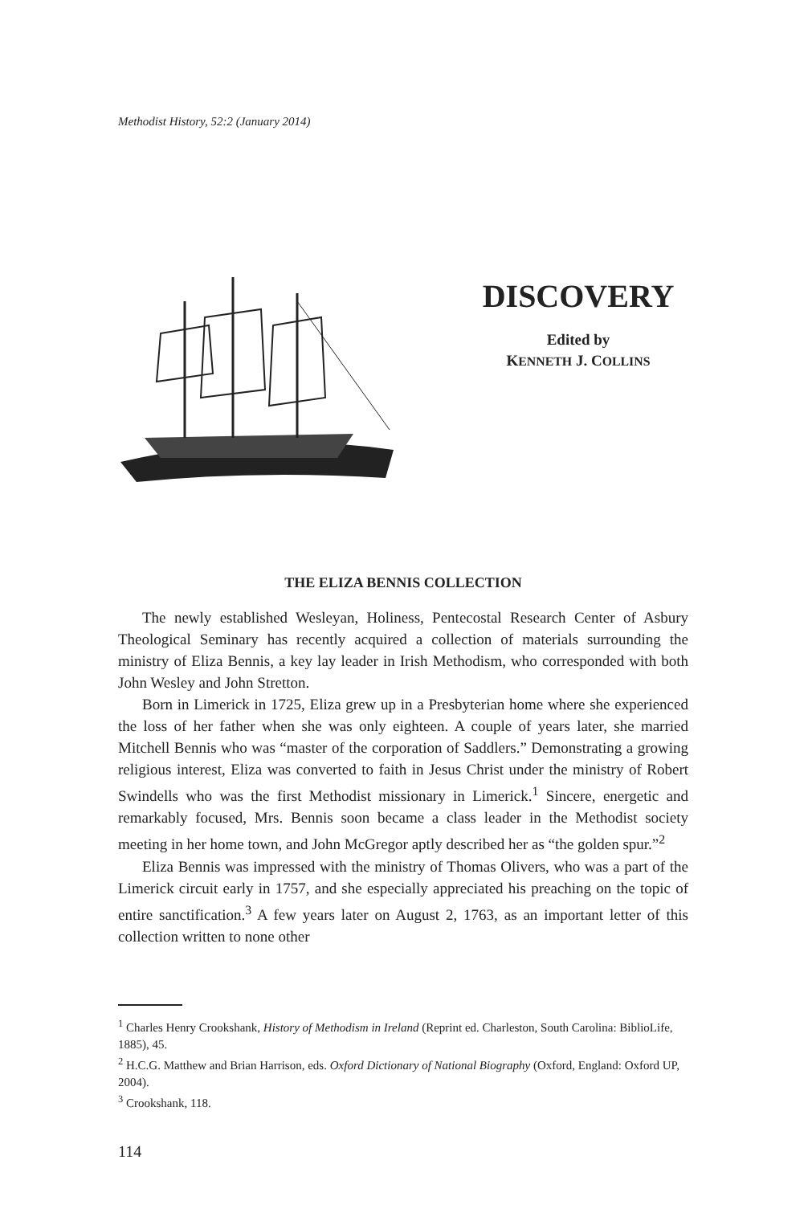Methodist History, 52:2 (January 2014)
DISCOVERY
Edited by
KENNETH J. COLLINS
THE ELIZA BENNIS COLLECTION
The newly established Wesleyan, Holiness, Pentecostal Research Center of Asbury Theological Seminary has recently acquired a collection of materials surrounding the ministry of Eliza Bennis, a key lay leader in Irish Methodism, who corresponded with both John Wesley and John Stretton.
Born in Limerick in 1725, Eliza grew up in a Presbyterian home where she experienced the loss of her father when she was only eighteen. A couple of years later, she married Mitchell Bennis who was “master of the corporation of Saddlers.” Demonstrating a growing religious interest, Eliza was converted to faith in Jesus Christ under the ministry of Robert Swindells who was the first Methodist missionary in Limerick.<sup>1</sup> Sincere, energetic and remarkably focused, Mrs. Bennis soon became a class leader in the Methodist society meeting in her home town, and John McGregor aptly described her as “the golden spur.”<sup>2</sup>
Eliza Bennis was impressed with the ministry of Thomas Olivers, who was a part of the Limerick circuit early in 1757, and she especially appreciated his preaching on the topic of entire sanctification.<sup>3</sup> A few years later on August 2, 1763, as an important letter of this collection written to none other
<sup>1</sup> Charles Henry Crookshank, History of Methodism in Ireland (Reprint ed. Charleston, South Carolina: BiblioLife, 1885), 45.
<sup>2</sup> H.C.G. Matthew and Brian Harrison, eds. Oxford Dictionary of National Biography (Oxford, England: Oxford UP, 2004).
<sup>3</sup> Crookshank, 118.
114